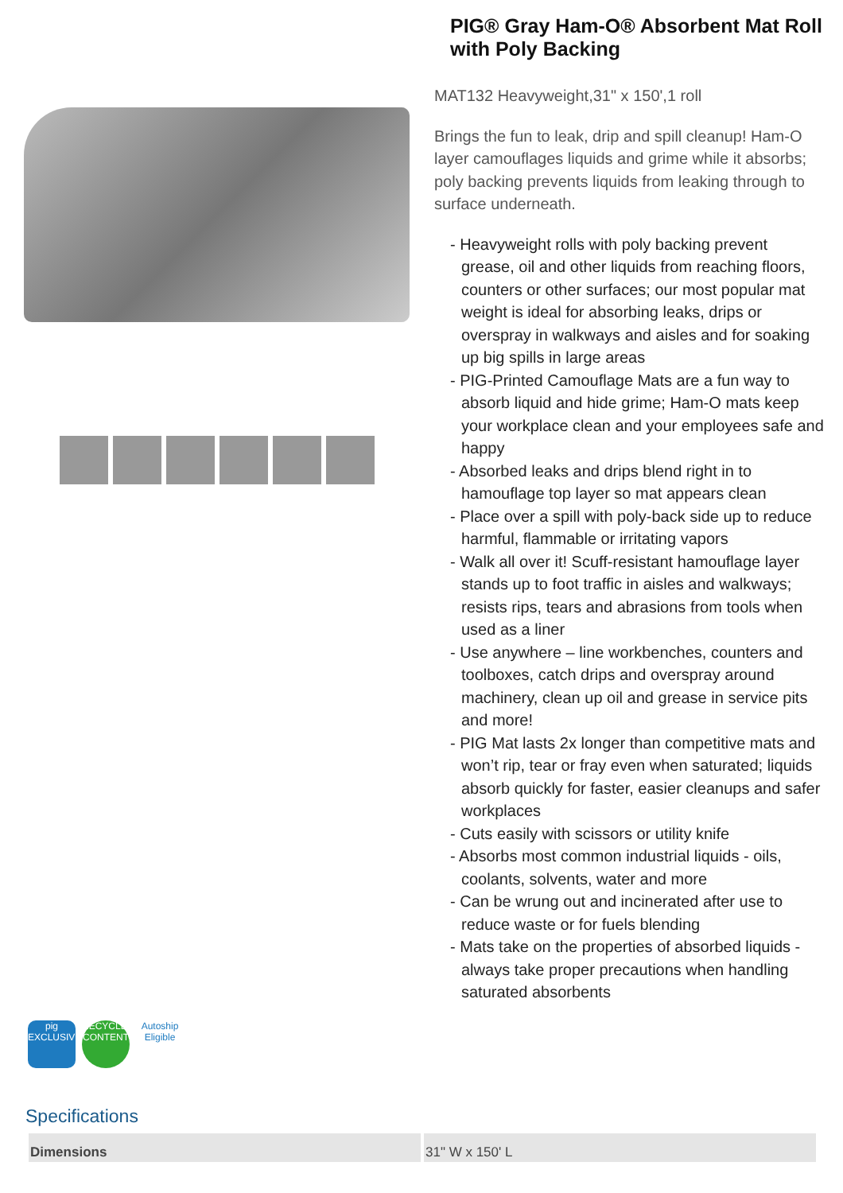PIG® Gray Ham-O® Absorbent Mat Roll with Poly Backing
MAT132 Heavyweight,31" x 150',1 roll
Brings the fun to leak, drip and spill cleanup! Ham-O layer camouflages liquids and grime while it absorbs; poly backing prevents liquids from leaking through to surface underneath.
- Heavyweight rolls with poly backing prevent grease, oil and other liquids from reaching floors, counters or other surfaces; our most popular mat weight is ideal for absorbing leaks, drips or overspray in walkways and aisles and for soaking up big spills in large areas
- PIG-Printed Camouflage Mats are a fun way to absorb liquid and hide grime; Ham-O mats keep your workplace clean and your employees safe and happy
- Absorbed leaks and drips blend right in to hamouflage top layer so mat appears clean
- Place over a spill with poly-back side up to reduce harmful, flammable or irritating vapors
- Walk all over it! Scuff-resistant hamouflage layer stands up to foot traffic in aisles and walkways; resists rips, tears and abrasions from tools when used as a liner
- Use anywhere – line workbenches, counters and toolboxes, catch drips and overspray around machinery, clean up oil and grease in service pits and more!
- PIG Mat lasts 2x longer than competitive mats and won’t rip, tear or fray even when saturated; liquids absorb quickly for faster, easier cleanups and safer workplaces
- Cuts easily with scissors or utility knife
- Absorbs most common industrial liquids - oils, coolants, solvents, water and more
- Can be wrung out and incinerated after use to reduce waste or for fuels blending
- Mats take on the properties of absorbed liquids - always take proper precautions when handling saturated absorbents
pig EXCLUSIVE
RECYCLED CONTENT
Autoship Eligible
Specifications
| Dimensions | 31" W x 150' L |